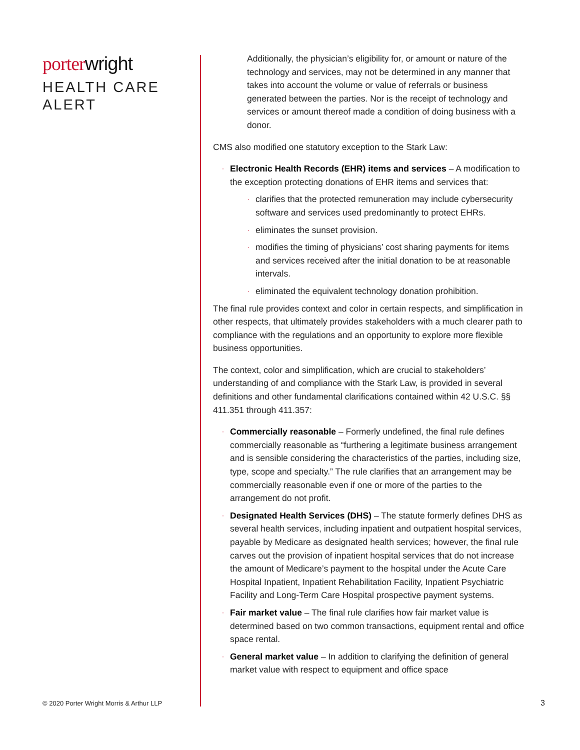porter wright
HEALTH CARE
ALERT
Additionally, the physician’s eligibility for, or amount or nature of the technology and services, may not be determined in any manner that takes into account the volume or value of referrals or business generated between the parties. Nor is the receipt of technology and services or amount thereof made a condition of doing business with a donor.
CMS also modified one statutory exception to the Stark Law:
· Electronic Health Records (EHR) items and services – A modification to the exception protecting donations of EHR items and services that:
· clarifies that the protected remuneration may include cybersecurity software and services used predominantly to protect EHRs.
· eliminates the sunset provision.
· modifies the timing of physicians’ cost sharing payments for items and services received after the initial donation to be at reasonable intervals.
· eliminated the equivalent technology donation prohibition.
The final rule provides context and color in certain respects, and simplification in other respects, that ultimately provides stakeholders with a much clearer path to compliance with the regulations and an opportunity to explore more flexible business opportunities.
The context, color and simplification, which are crucial to stakeholders’ understanding of and compliance with the Stark Law, is provided in several definitions and other fundamental clarifications contained within 42 U.S.C. §§ 411.351 through 411.357:
· Commercially reasonable – Formerly undefined, the final rule defines commercially reasonable as “furthering a legitimate business arrangement and is sensible considering the characteristics of the parties, including size, type, scope and specialty.” The rule clarifies that an arrangement may be commercially reasonable even if one or more of the parties to the arrangement do not profit.
· Designated Health Services (DHS) – The statute formerly defines DHS as several health services, including inpatient and outpatient hospital services, payable by Medicare as designated health services; however, the final rule carves out the provision of inpatient hospital services that do not increase the amount of Medicare’s payment to the hospital under the Acute Care Hospital Inpatient, Inpatient Rehabilitation Facility, Inpatient Psychiatric Facility and Long-Term Care Hospital prospective payment systems.
· Fair market value – The final rule clarifies how fair market value is determined based on two common transactions, equipment rental and office space rental.
· General market value – In addition to clarifying the definition of general market value with respect to equipment and office space
© 2020 Porter Wright Morris & Arthur LLP
3